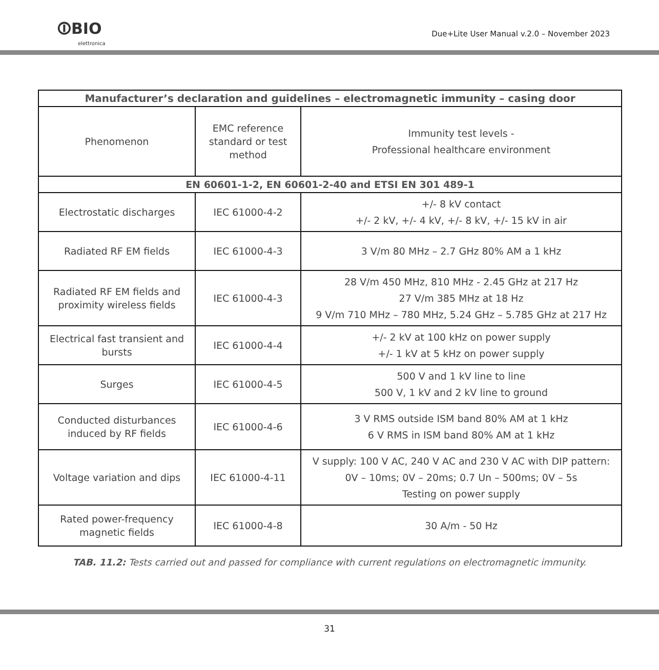⏼BIO
elettronica
Due+Lite User Manual v.2.0 – November 2023
| Manufacturer’s declaration and guidelines – electromagnetic immunity – casing door | | |
| --- | --- | --- |
| Phenomenon | EMC reference standard or test method | Immunity test levels - Professional healthcare environment |
| EN 60601-1-2, EN 60601-2-40 and ETSI EN 301 489-1 | | |
| Electrostatic discharges | IEC 61000-4-2 | +/- 8 kV contact +/- 2 kV, +/- 4 kV, +/- 8 kV, +/- 15 kV in air |
| Radiated RF EM fields | IEC 61000-4-3 | 3 V/m 80 MHz – 2.7 GHz 80% AM a 1 kHz |
| Radiated RF EM fields and proximity wireless fields | IEC 61000-4-3 | 28 V/m 450 MHz, 810 MHz - 2.45 GHz at 217 Hz 27 V/m 385 MHz at 18 Hz 9 V/m 710 MHz – 780 MHz, 5.24 GHz – 5.785 GHz at 217 Hz |
| Electrical fast transient and bursts | IEC 61000-4-4 | +/- 2 kV at 100 kHz on power supply +/- 1 kV at 5 kHz on power supply |
| Surges | IEC 61000-4-5 | 500 V and 1 kV line to line 500 V, 1 kV and 2 kV line to ground |
| Conducted disturbances induced by RF fields | IEC 61000-4-6 | 3 V RMS outside ISM band 80% AM at 1 kHz 6 V RMS in ISM band 80% AM at 1 kHz |
| Voltage variation and dips | IEC 61000-4-11 | V supply: 100 V AC, 240 V AC and 230 V AC with DIP pattern: 0V – 10ms; 0V – 20ms; 0.7 Un – 500ms; 0V – 5s Testing on power supply |
| Rated power-frequency magnetic fields | IEC 61000-4-8 | 30 A/m - 50 Hz |
TAB. 11.2: Tests carried out and passed for compliance with current regulations on electromagnetic immunity.
31